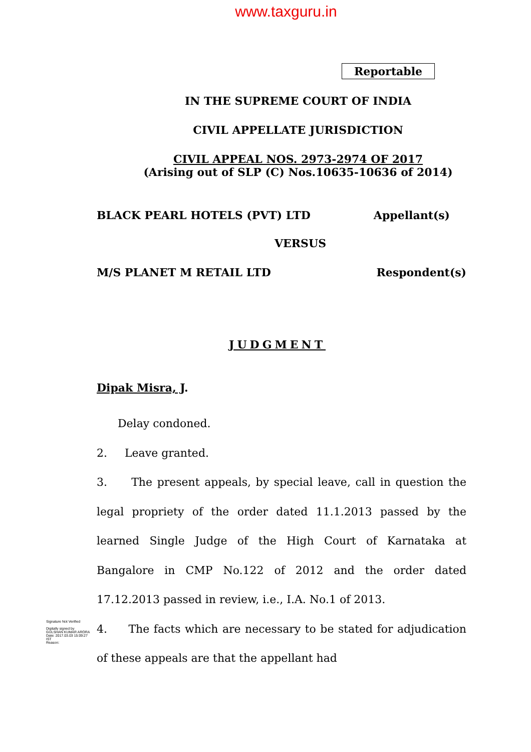www.taxguru.in
Reportable
IN THE SUPREME COURT OF INDIA
CIVIL APPELLATE JURISDICTION
CIVIL APPEAL NOS. 2973-2974 OF 2017
(Arising out of SLP (C) Nos.10635-10636 of 2014)
BLACK PEARL HOTELS (PVT) LTD Appellant(s)
VERSUS
M/S PLANET M RETAIL LTD Respondent(s)
JUDGMENT
Dipak Misra, J.
Delay condoned.
2. Leave granted.
3. The present appeals, by special leave, call in question the legal propriety of the order dated 11.1.2013 passed by the learned Single Judge of the High Court of Karnataka at Bangalore in CMP No.122 of 2012 and the order dated 17.12.2013 passed in review, i.e., I.A. No.1 of 2013.
4. The facts which are necessary to be stated for adjudication of these appeals are that the appellant had
Signature Not Verified
Digitally signed by GULSHAN KUMAR ARORA
Date: 2017.03.03 15:09:27 IST
Reason: